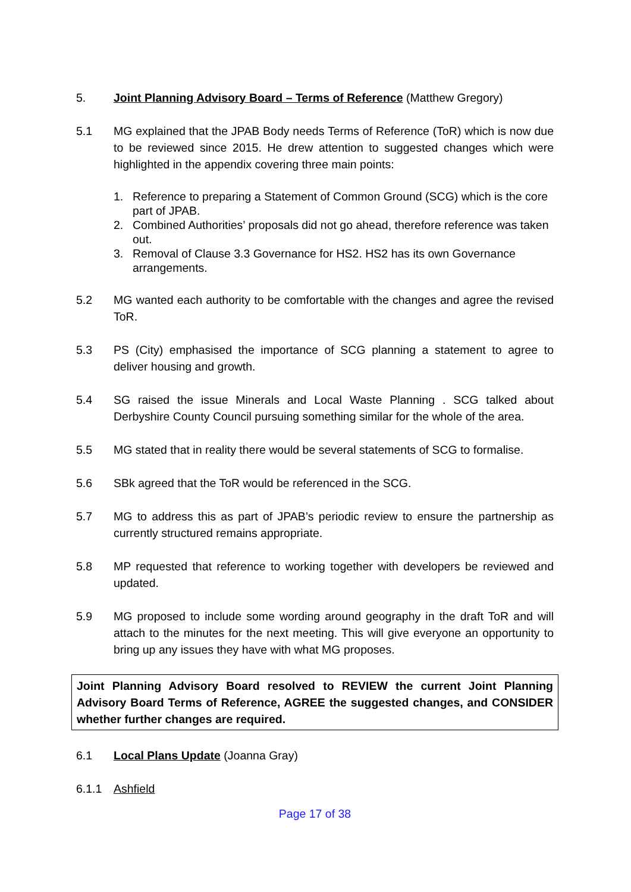5. Joint Planning Advisory Board – Terms of Reference (Matthew Gregory)
5.1 MG explained that the JPAB Body needs Terms of Reference (ToR) which is now due to be reviewed since 2015. He drew attention to suggested changes which were highlighted in the appendix covering three main points:
1. Reference to preparing a Statement of Common Ground (SCG) which is the core part of JPAB.
2. Combined Authorities’ proposals did not go ahead, therefore reference was taken out.
3. Removal of Clause 3.3 Governance for HS2. HS2 has its own Governance arrangements.
5.2 MG wanted each authority to be comfortable with the changes and agree the revised ToR.
5.3 PS (City) emphasised the importance of SCG planning a statement to agree to deliver housing and growth.
5.4 SG raised the issue Minerals and Local Waste Planning . SCG talked about Derbyshire County Council pursuing something similar for the whole of the area.
5.5 MG stated that in reality there would be several statements of SCG to formalise.
5.6 SBk agreed that the ToR would be referenced in the SCG.
5.7 MG to address this as part of JPAB’s periodic review to ensure the partnership as currently structured remains appropriate.
5.8 MP requested that reference to working together with developers be reviewed and updated.
5.9 MG proposed to include some wording around geography in the draft ToR and will attach to the minutes for the next meeting. This will give everyone an opportunity to bring up any issues they have with what MG proposes.
Joint Planning Advisory Board resolved to REVIEW the current Joint Planning Advisory Board Terms of Reference, AGREE the suggested changes, and CONSIDER whether further changes are required.
6.1 Local Plans Update (Joanna Gray)
6.1.1 Ashfield
Page 17 of 38